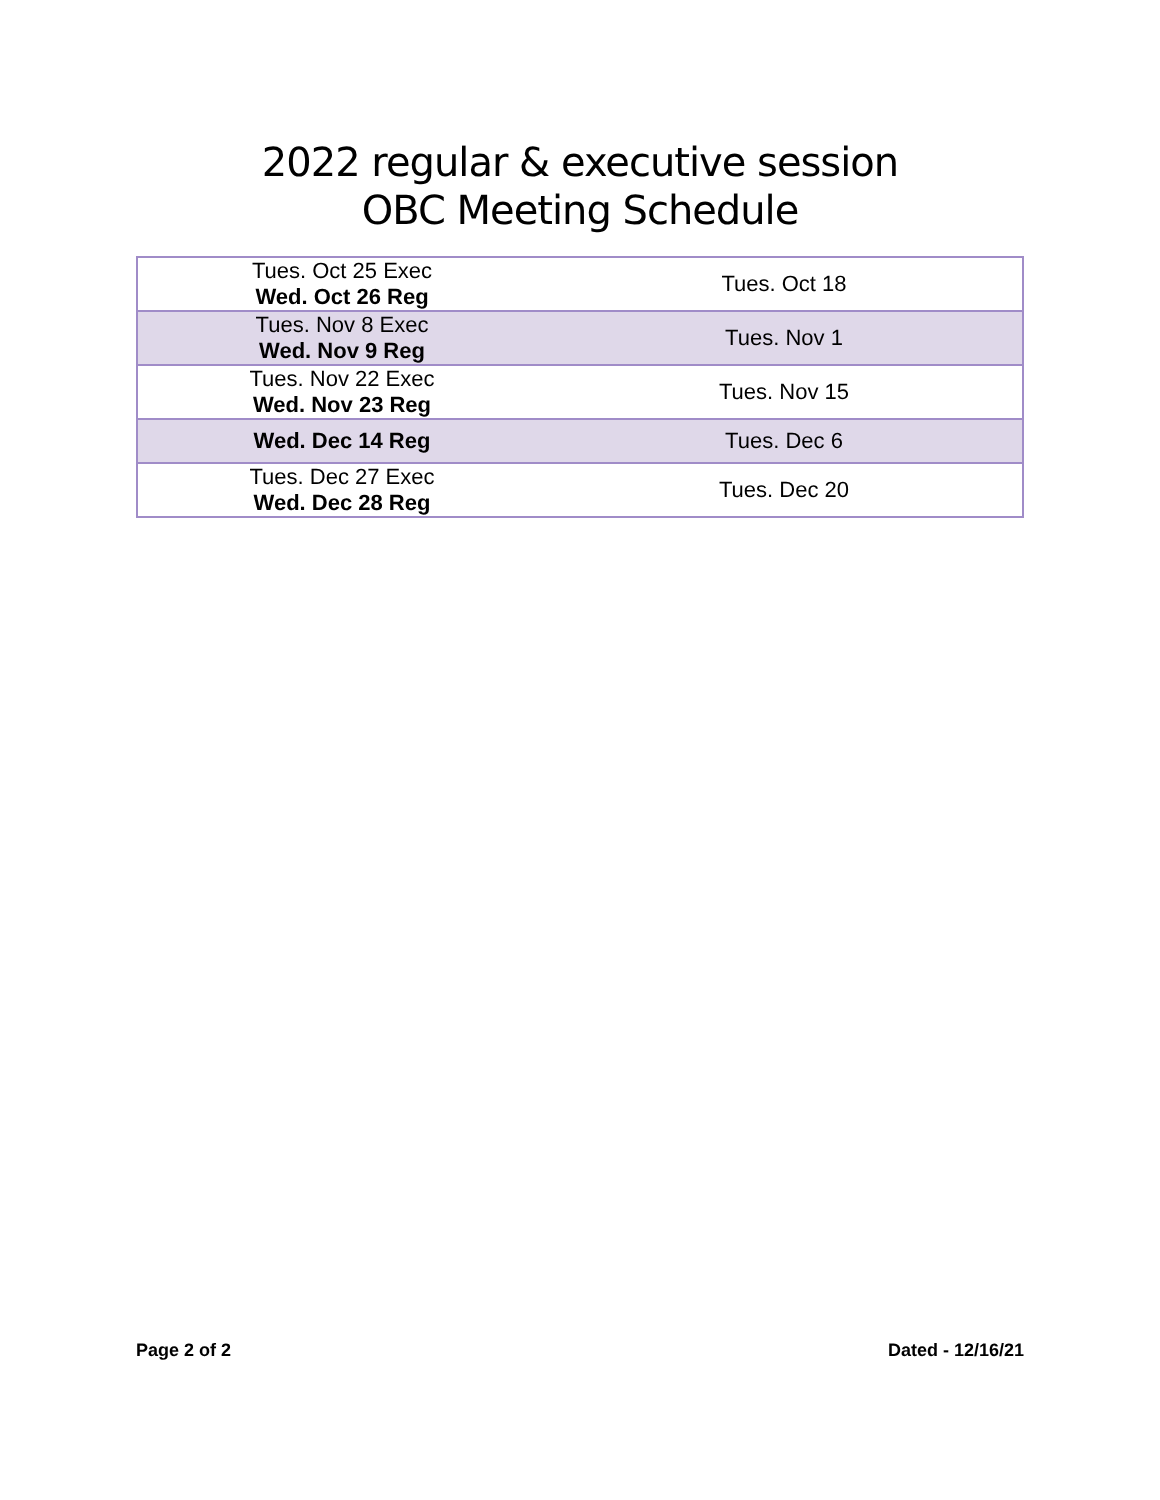2022 regular & executive session
OBC Meeting Schedule
| Tues. Oct 25 Exec Wed. Oct 26 Reg | Tues. Oct 18 |
| Tues. Nov 8 Exec Wed. Nov 9 Reg | Tues. Nov 1 |
| Tues. Nov 22 Exec Wed. Nov 23 Reg | Tues. Nov 15 |
| Wed. Dec 14 Reg | Tues. Dec 6 |
| Tues. Dec 27 Exec Wed. Dec 28 Reg | Tues. Dec 20 |
Page 2 of 2 Dated - 12/16/21